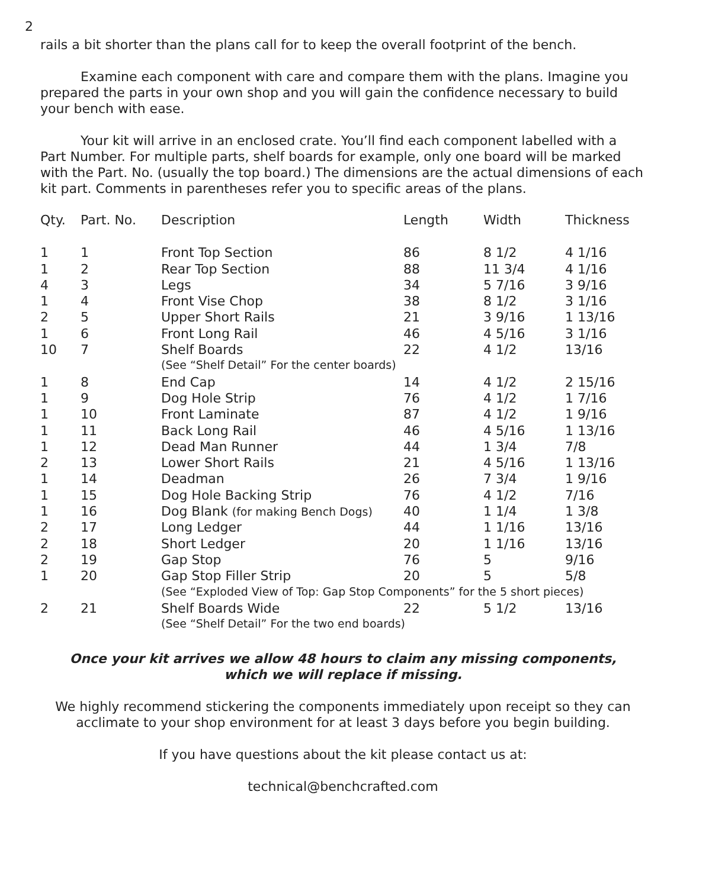2
rails a bit shorter than the plans call for to keep the overall footprint of the bench.
Examine each component with care and compare them with the plans. Imagine you prepared the parts in your own shop and you will gain the confidence necessary to build your bench with ease.
Your kit will arrive in an enclosed crate. You’ll find each component labelled with a Part Number. For multiple parts, shelf boards for example, only one board will be marked with the Part. No. (usually the top board.) The dimensions are the actual dimensions of each kit part. Comments in parentheses refer you to specific areas of the plans.
| Qty. | Part. No. | Description | Length | Width | Thickness |
| --- | --- | --- | --- | --- | --- |
| 1 | 1 | Front Top Section | 86 | 8 1/2 | 4 1/16 |
| 1 | 2 | Rear Top Section | 88 | 11 3/4 | 4 1/16 |
| 4 | 3 | Legs | 34 | 5 7/16 | 3 9/16 |
| 1 | 4 | Front Vise Chop | 38 | 8 1/2 | 3 1/16 |
| 2 | 5 | Upper Short Rails | 21 | 3 9/16 | 1 13/16 |
| 1 | 6 | Front Long Rail | 46 | 4 5/16 | 3 1/16 |
| 10 | 7 | Shelf Boards | 22 | 4 1/2 | 13/16 |
| | | (See “Shelf Detail” For the center boards) | | | |
| 1 | 8 | End Cap | 14 | 4 1/2 | 2 15/16 |
| 1 | 9 | Dog Hole Strip | 76 | 4 1/2 | 1 7/16 |
| 1 | 10 | Front Laminate | 87 | 4 1/2 | 1 9/16 |
| 1 | 11 | Back Long Rail | 46 | 4 5/16 | 1 13/16 |
| 1 | 12 | Dead Man Runner | 44 | 1 3/4 | 7/8 |
| 2 | 13 | Lower Short Rails | 21 | 4 5/16 | 1 13/16 |
| 1 | 14 | Deadman | 26 | 7 3/4 | 1 9/16 |
| 1 | 15 | Dog Hole Backing Strip | 76 | 4 1/2 | 7/16 |
| 1 | 16 | Dog Blank (for making Bench Dogs) | 40 | 1 1/4 | 1 3/8 |
| 2 | 17 | Long Ledger | 44 | 1 1/16 | 13/16 |
| 2 | 18 | Short Ledger | 20 | 1 1/16 | 13/16 |
| 2 | 19 | Gap Stop | 76 | 5 | 9/16 |
| 1 | 20 | Gap Stop Filler Strip | 20 | 5 | 5/8 |
| | | (See “Exploded View of Top: Gap Stop Components” for the 5 short pieces) | | | |
| 2 | 21 | Shelf Boards Wide | 22 | 5 1/2 | 13/16 |
| | | (See “Shelf Detail” For the two end boards) | | | |
Once your kit arrives we allow 48 hours to claim any missing components,
which we will replace if missing.
We highly recommend stickering the components immediately upon receipt so they can acclimate to your shop environment for at least 3 days before you begin building.
If you have questions about the kit please contact us at:
technical@benchcrafted.com